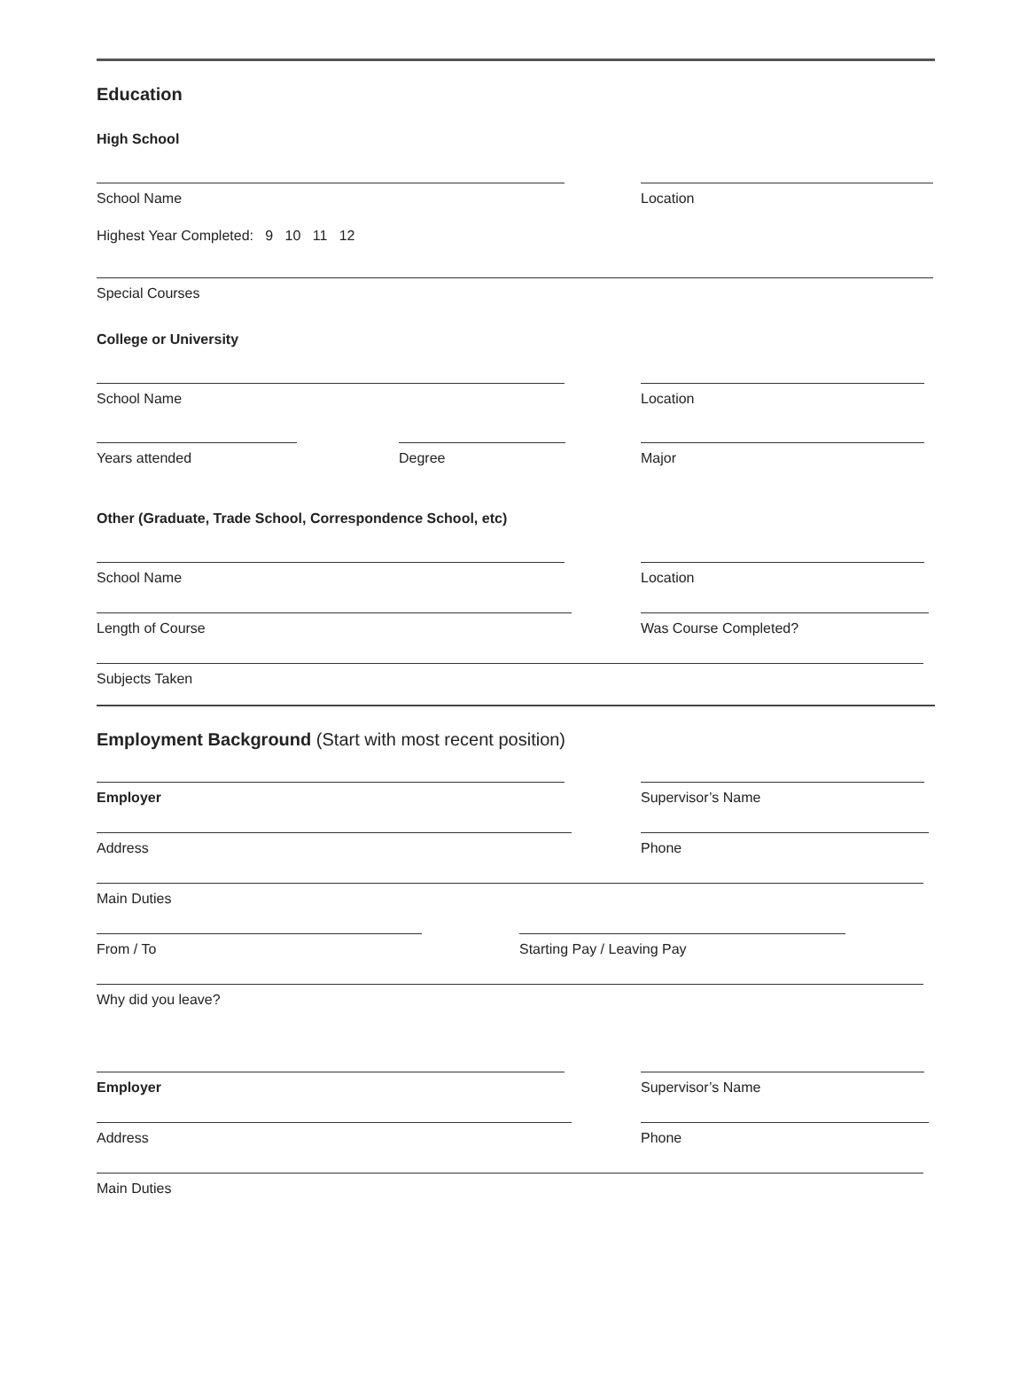Education
High School
School Name
Location
Highest Year Completed: 9 10 11 12
Special Courses
College or University
School Name
Location
Years attended
Degree
Major
Other (Graduate, Trade School, Correspondence School, etc)
School Name
Location
Length of Course
Was Course Completed?
Subjects Taken
Employment Background (Start with most recent position)
Employer
Supervisor’s Name
Address
Phone
Main Duties
From / To
Starting Pay / Leaving Pay
Why did you leave?
Employer
Supervisor’s Name
Address
Phone
Main Duties